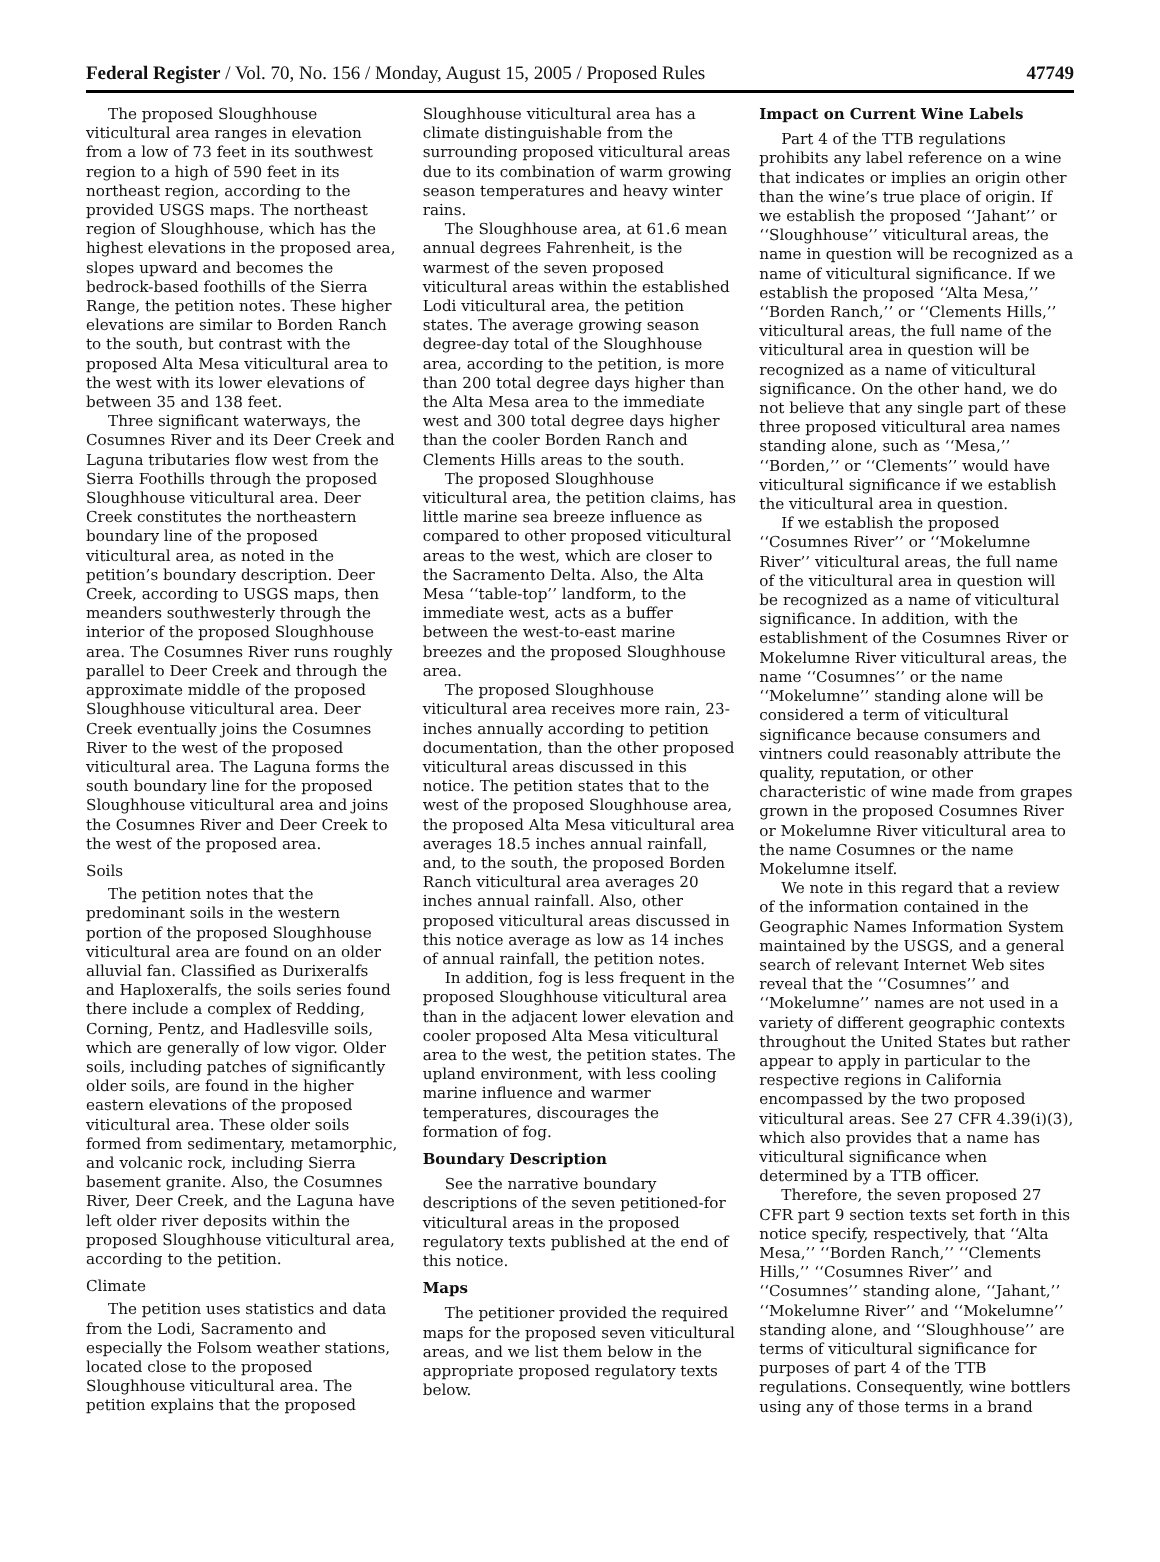Federal Register / Vol. 70, No. 156 / Monday, August 15, 2005 / Proposed Rules 47749
The proposed Sloughhouse viticultural area ranges in elevation from a low of 73 feet in its southwest region to a high of 590 feet in its northeast region, according to the provided USGS maps. The northeast region of Sloughhouse, which has the highest elevations in the proposed area, slopes upward and becomes the bedrock-based foothills of the Sierra Range, the petition notes. These higher elevations are similar to Borden Ranch to the south, but contrast with the proposed Alta Mesa viticultural area to the west with its lower elevations of between 35 and 138 feet.
Three significant waterways, the Cosumnes River and its Deer Creek and Laguna tributaries flow west from the Sierra Foothills through the proposed Sloughhouse viticultural area. Deer Creek constitutes the northeastern boundary line of the proposed viticultural area, as noted in the petition’s boundary description. Deer Creek, according to USGS maps, then meanders southwesterly through the interior of the proposed Sloughhouse area. The Cosumnes River runs roughly parallel to Deer Creek and through the approximate middle of the proposed Sloughhouse viticultural area. Deer Creek eventually joins the Cosumnes River to the west of the proposed viticultural area. The Laguna forms the south boundary line for the proposed Sloughhouse viticultural area and joins the Cosumnes River and Deer Creek to the west of the proposed area.
Soils
The petition notes that the predominant soils in the western portion of the proposed Sloughhouse viticultural area are found on an older alluvial fan. Classified as Durixeralfs and Haploxeralfs, the soils series found there include a complex of Redding, Corning, Pentz, and Hadlesville soils, which are generally of low vigor. Older soils, including patches of significantly older soils, are found in the higher eastern elevations of the proposed viticultural area. These older soils formed from sedimentary, metamorphic, and volcanic rock, including Sierra basement granite. Also, the Cosumnes River, Deer Creek, and the Laguna have left older river deposits within the proposed Sloughhouse viticultural area, according to the petition.
Climate
The petition uses statistics and data from the Lodi, Sacramento and especially the Folsom weather stations, located close to the proposed Sloughhouse viticultural area. The petition explains that the proposed
Sloughhouse viticultural area has a climate distinguishable from the surrounding proposed viticultural areas due to its combination of warm growing season temperatures and heavy winter rains.
The Sloughhouse area, at 61.6 mean annual degrees Fahrenheit, is the warmest of the seven proposed viticultural areas within the established Lodi viticultural area, the petition states. The average growing season degree-day total of the Sloughhouse area, according to the petition, is more than 200 total degree days higher than the Alta Mesa area to the immediate west and 300 total degree days higher than the cooler Borden Ranch and Clements Hills areas to the south.
The proposed Sloughhouse viticultural area, the petition claims, has little marine sea breeze influence as compared to other proposed viticultural areas to the west, which are closer to the Sacramento Delta. Also, the Alta Mesa ‘‘table-top’’ landform, to the immediate west, acts as a buffer between the west-to-east marine breezes and the proposed Sloughhouse area.
The proposed Sloughhouse viticultural area receives more rain, 23-inches annually according to petition documentation, than the other proposed viticultural areas discussed in this notice. The petition states that to the west of the proposed Sloughhouse area, the proposed Alta Mesa viticultural area averages 18.5 inches annual rainfall, and, to the south, the proposed Borden Ranch viticultural area averages 20 inches annual rainfall. Also, other proposed viticultural areas discussed in this notice average as low as 14 inches of annual rainfall, the petition notes.
In addition, fog is less frequent in the proposed Sloughhouse viticultural area than in the adjacent lower elevation and cooler proposed Alta Mesa viticultural area to the west, the petition states. The upland environment, with less cooling marine influence and warmer temperatures, discourages the formation of fog.
Boundary Description
See the narrative boundary descriptions of the seven petitioned-for viticultural areas in the proposed regulatory texts published at the end of this notice.
Maps
The petitioner provided the required maps for the proposed seven viticultural areas, and we list them below in the appropriate proposed regulatory texts below.
Impact on Current Wine Labels
Part 4 of the TTB regulations prohibits any label reference on a wine that indicates or implies an origin other than the wine’s true place of origin. If we establish the proposed ‘‘Jahant’’ or ‘‘Sloughhouse’’ viticultural areas, the name in question will be recognized as a name of viticultural significance. If we establish the proposed ‘‘Alta Mesa,’’ ‘‘Borden Ranch,’’ or ‘‘Clements Hills,’’ viticultural areas, the full name of the viticultural area in question will be recognized as a name of viticultural significance. On the other hand, we do not believe that any single part of these three proposed viticultural area names standing alone, such as ‘‘Mesa,’’ ‘‘Borden,’’ or ‘‘Clements’’ would have viticultural significance if we establish the viticultural area in question.
If we establish the proposed ‘‘Cosumnes River’’ or ‘‘Mokelumne River’’ viticultural areas, the full name of the viticultural area in question will be recognized as a name of viticultural significance. In addition, with the establishment of the Cosumnes River or Mokelumne River viticultural areas, the name ‘‘Cosumnes’’ or the name ‘‘Mokelumne’’ standing alone will be considered a term of viticultural significance because consumers and vintners could reasonably attribute the quality, reputation, or other characteristic of wine made from grapes grown in the proposed Cosumnes River or Mokelumne River viticultural area to the name Cosumnes or the name Mokelumne itself.
We note in this regard that a review of the information contained in the Geographic Names Information System maintained by the USGS, and a general search of relevant Internet Web sites reveal that the ‘‘Cosumnes’’ and ‘‘Mokelumne’’ names are not used in a variety of different geographic contexts throughout the United States but rather appear to apply in particular to the respective regions in California encompassed by the two proposed viticultural areas. See 27 CFR 4.39(i)(3), which also provides that a name has viticultural significance when determined by a TTB officer.
Therefore, the seven proposed 27 CFR part 9 section texts set forth in this notice specify, respectively, that ‘‘Alta Mesa,’’ ‘‘Borden Ranch,’’ ‘‘Clements Hills,’’ ‘‘Cosumnes River’’ and ‘‘Cosumnes’’ standing alone, ‘‘Jahant,’’ ‘‘Mokelumne River’’ and ‘‘Mokelumne’’ standing alone, and ‘‘Sloughhouse’’ are terms of viticultural significance for purposes of part 4 of the TTB regulations. Consequently, wine bottlers using any of those terms in a brand